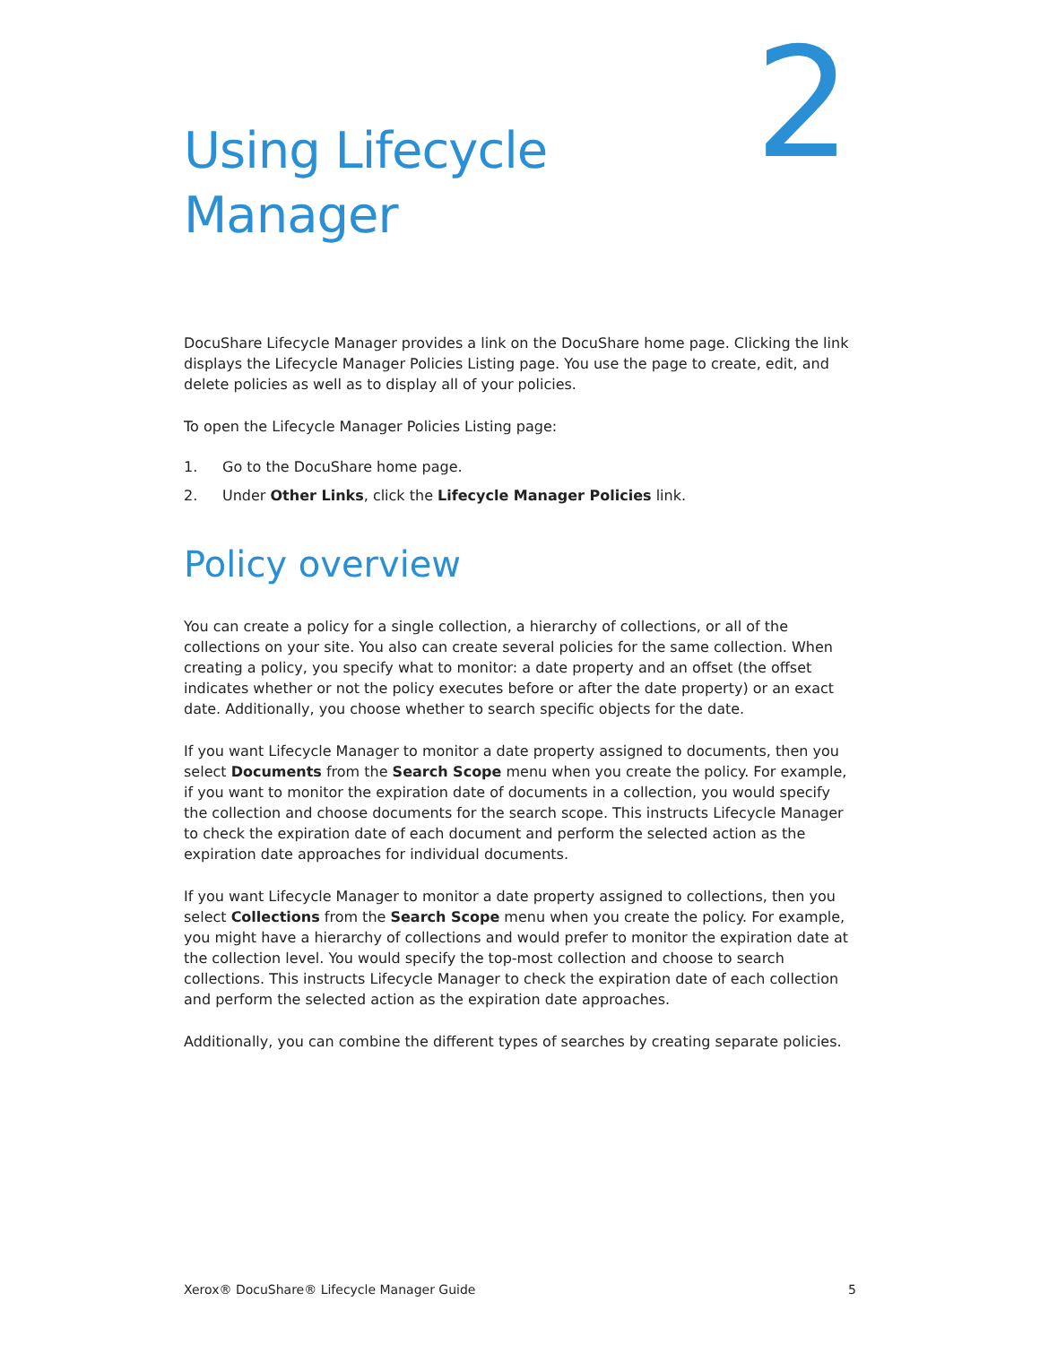Using Lifecycle
Manager
2
DocuShare Lifecycle Manager provides a link on the DocuShare home page. Clicking the link displays the Lifecycle Manager Policies Listing page. You use the page to create, edit, and delete policies as well as to display all of your policies.
To open the Lifecycle Manager Policies Listing page:
1. Go to the DocuShare home page.
2. Under Other Links, click the Lifecycle Manager Policies link.
Policy overview
You can create a policy for a single collection, a hierarchy of collections, or all of the collections on your site. You also can create several policies for the same collection. When creating a policy, you specify what to monitor: a date property and an offset (the offset indicates whether or not the policy executes before or after the date property) or an exact date. Additionally, you choose whether to search specific objects for the date.
If you want Lifecycle Manager to monitor a date property assigned to documents, then you select Documents from the Search Scope menu when you create the policy. For example, if you want to monitor the expiration date of documents in a collection, you would specify the collection and choose documents for the search scope. This instructs Lifecycle Manager to check the expiration date of each document and perform the selected action as the expiration date approaches for individual documents.
If you want Lifecycle Manager to monitor a date property assigned to collections, then you select Collections from the Search Scope menu when you create the policy. For example, you might have a hierarchy of collections and would prefer to monitor the expiration date at the collection level. You would specify the top-most collection and choose to search collections. This instructs Lifecycle Manager to check the expiration date of each collection and perform the selected action as the expiration date approaches.
Additionally, you can combine the different types of searches by creating separate policies.
Xerox® DocuShare® Lifecycle Manager Guide 5